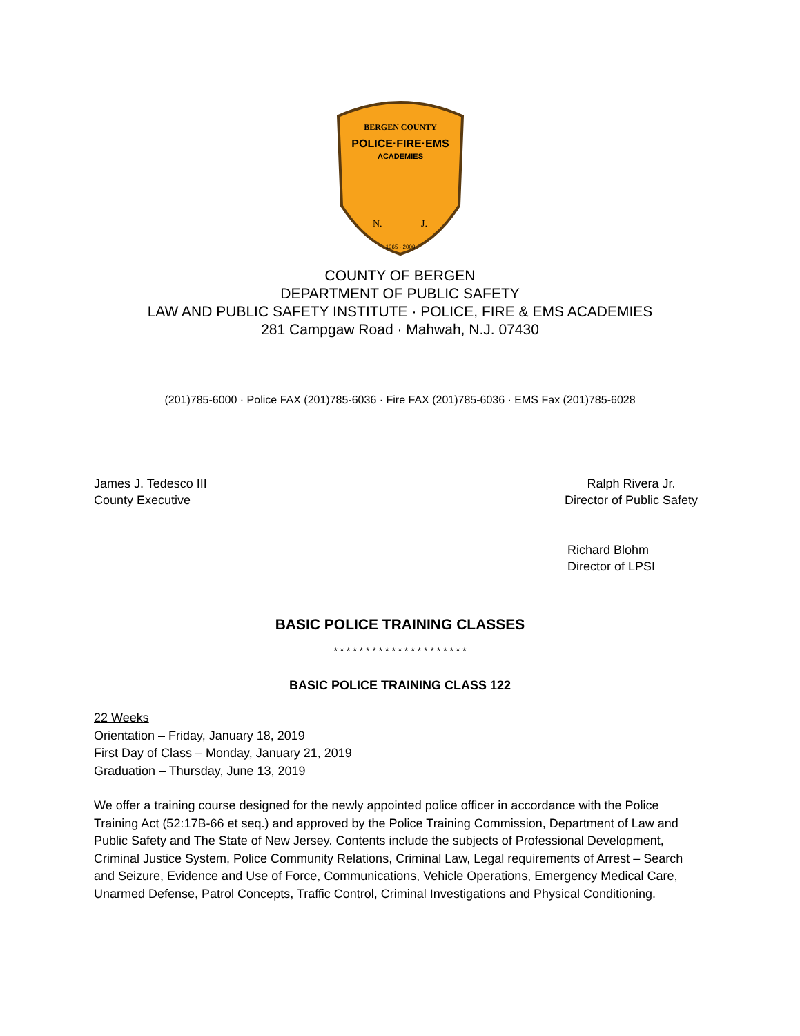BERGEN COUNTY
POLICE·FIRE·EMS
ACADEMIES
N.
J.
1965 · 2000
COUNTY OF BERGEN
DEPARTMENT OF PUBLIC SAFETY
LAW AND PUBLIC SAFETY INSTITUTE · POLICE, FIRE & EMS ACADEMIES
281 Campgaw Road · Mahwah, N.J. 07430
(201)785-6000 · Police FAX (201)785-6036 · Fire FAX (201)785-6036 · EMS Fax (201)785-6028
James J. Tedesco III
County Executive
Ralph Rivera Jr.
Director of Public Safety
Richard Blohm
Director of LPSI
BASIC POLICE TRAINING CLASSES
* * * * * * * * * * * * * * * * * * * * *
BASIC POLICE TRAINING CLASS 122
22 Weeks
Orientation – Friday, January 18, 2019
First Day of Class – Monday, January 21, 2019
Graduation – Thursday, June 13, 2019
We offer a training course designed for the newly appointed police officer in accordance with the Police Training Act (52:17B-66 et seq.) and approved by the Police Training Commission, Department of Law and Public Safety and The State of New Jersey. Contents include the subjects of Professional Development, Criminal Justice System, Police Community Relations, Criminal Law, Legal requirements of Arrest – Search and Seizure, Evidence and Use of Force, Communications, Vehicle Operations, Emergency Medical Care, Unarmed Defense, Patrol Concepts, Traffic Control, Criminal Investigations and Physical Conditioning.